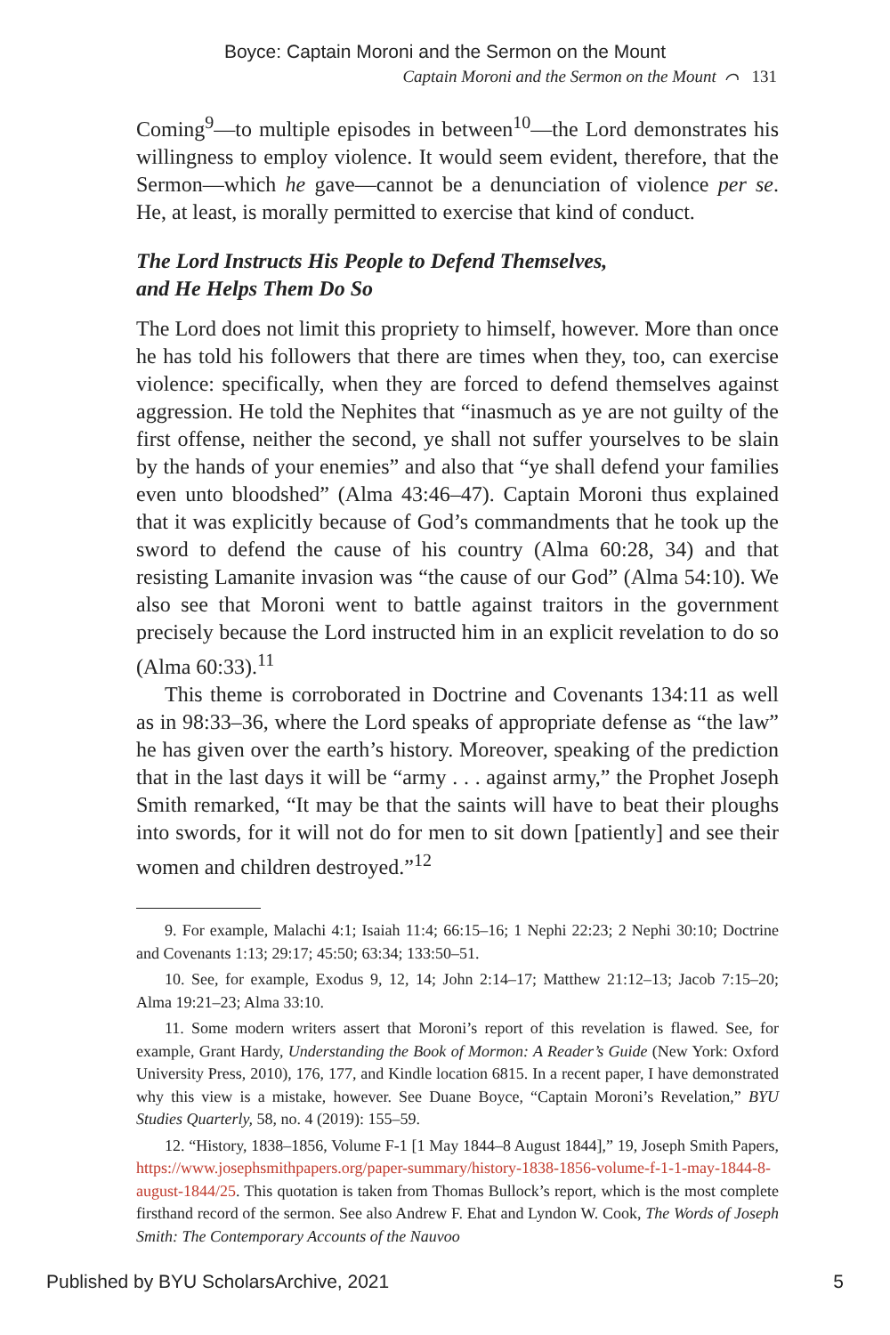Boyce: Captain Moroni and the Sermon on the Mount
Captain Moroni and the Sermon on the Mount ⌒ 131
Coming<sup>9</sup>—to multiple episodes in between<sup>10</sup>—the Lord demonstrates his willingness to employ violence. It would seem evident, therefore, that the Sermon—which he gave—cannot be a denunciation of violence per se. He, at least, is morally permitted to exercise that kind of conduct.
The Lord Instructs His People to Defend Themselves,
and He Helps Them Do So
The Lord does not limit this propriety to himself, however. More than once he has told his followers that there are times when they, too, can exercise violence: specifically, when they are forced to defend themselves against aggression. He told the Nephites that “inasmuch as ye are not guilty of the first offense, neither the second, ye shall not suffer yourselves to be slain by the hands of your enemies” and also that “ye shall defend your families even unto bloodshed” (Alma 43:46–47). Captain Moroni thus explained that it was explicitly because of God’s commandments that he took up the sword to defend the cause of his country (Alma 60:28, 34) and that resisting Lamanite invasion was “the cause of our God” (Alma 54:10). We also see that Moroni went to battle against traitors in the government precisely because the Lord instructed him in an explicit revelation to do so (Alma 60:33).<sup>11</sup>
This theme is corroborated in Doctrine and Covenants 134:11 as well as in 98:33–36, where the Lord speaks of appropriate defense as “the law” he has given over the earth’s history. Moreover, speaking of the prediction that in the last days it will be “army . . . against army,” the Prophet Joseph Smith remarked, “It may be that the saints will have to beat their ploughs into swords, for it will not do for men to sit down [patiently] and see their women and children destroyed.”<sup>12</sup>
9. For example, Malachi 4:1; Isaiah 11:4; 66:15–16; 1 Nephi 22:23; 2 Nephi 30:10; Doctrine and Covenants 1:13; 29:17; 45:50; 63:34; 133:50–51.
10. See, for example, Exodus 9, 12, 14; John 2:14–17; Matthew 21:12–13; Jacob 7:15–20; Alma 19:21–23; Alma 33:10.
11. Some modern writers assert that Moroni’s report of this revelation is flawed. See, for example, Grant Hardy, Understanding the Book of Mormon: A Reader’s Guide (New York: Oxford University Press, 2010), 176, 177, and Kindle location 6815. In a recent paper, I have demonstrated why this view is a mistake, however. See Duane Boyce, “Captain Moroni’s Revelation,” BYU Studies Quarterly, 58, no. 4 (2019): 155–59.
12. “History, 1838–1856, Volume F-1 [1 May 1844–8 August 1844],” 19, Joseph Smith Papers, https://www.josephsmithpapers.org/paper-summary/history-1838-1856-volume-f-1-1-may-1844-8-august-1844/25. This quotation is taken from Thomas Bullock’s report, which is the most complete firsthand record of the sermon. See also Andrew F. Ehat and Lyndon W. Cook, The Words of Joseph Smith: The Contemporary Accounts of the Nauvoo
Published by BYU ScholarsArchive, 2021 5